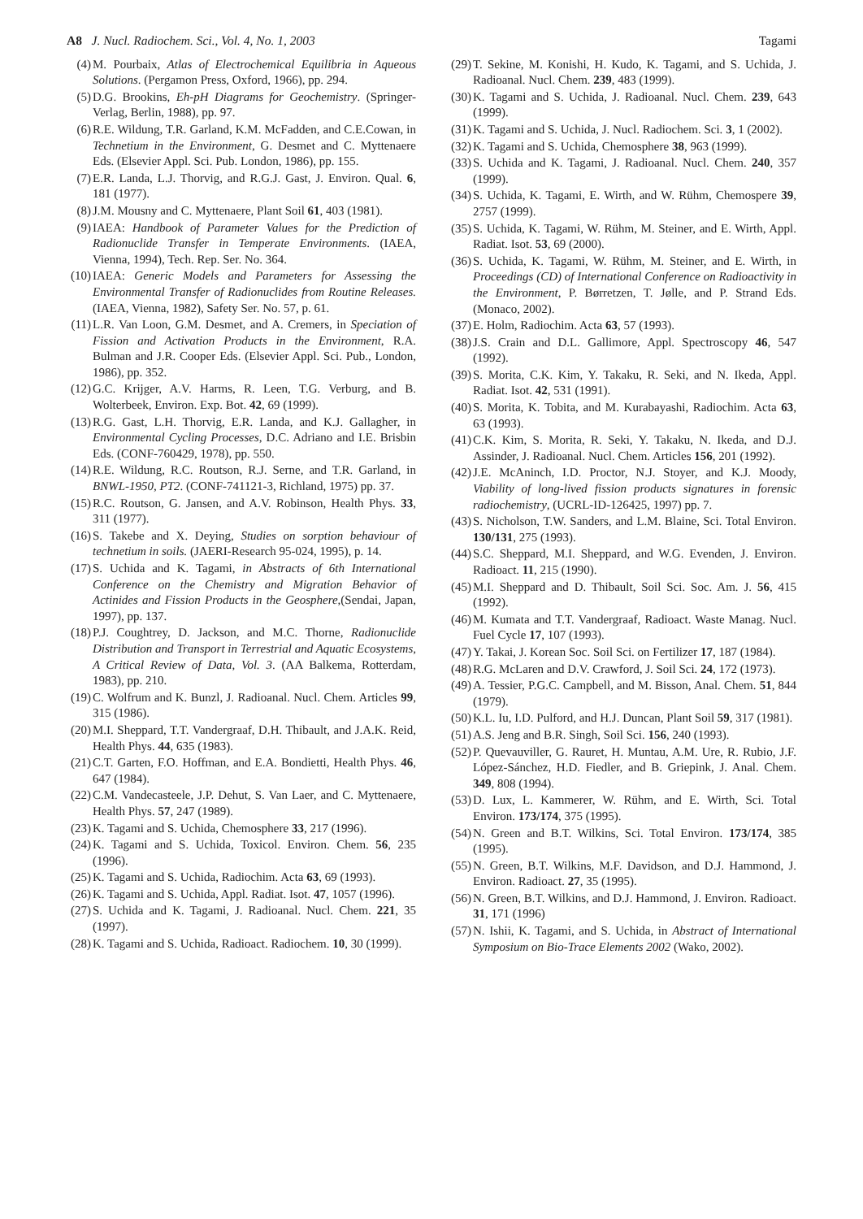A8 J. Nucl. Radiochem. Sci., Vol. 4, No. 1, 2003 Tagami
(4) M. Pourbaix, Atlas of Electrochemical Equilibria in Aqueous Solutions. (Pergamon Press, Oxford, 1966), pp. 294.
(5) D.G. Brookins, Eh-pH Diagrams for Geochemistry. (Springer-Verlag, Berlin, 1988), pp. 97.
(6) R.E. Wildung, T.R. Garland, K.M. McFadden, and C.E.Cowan, in Technetium in the Environment, G. Desmet and C. Myttenaere Eds. (Elsevier Appl. Sci. Pub. London, 1986), pp. 155.
(7) E.R. Landa, L.J. Thorvig, and R.G.J. Gast, J. Environ. Qual. 6, 181 (1977).
(8) J.M. Mousny and C. Myttenaere, Plant Soil 61, 403 (1981).
(9) IAEA: Handbook of Parameter Values for the Prediction of Radionuclide Transfer in Temperate Environments. (IAEA, Vienna, 1994), Tech. Rep. Ser. No. 364.
(10) IAEA: Generic Models and Parameters for Assessing the Environmental Transfer of Radionuclides from Routine Releases. (IAEA, Vienna, 1982), Safety Ser. No. 57, p. 61.
(11) L.R. Van Loon, G.M. Desmet, and A. Cremers, in Speciation of Fission and Activation Products in the Environment, R.A. Bulman and J.R. Cooper Eds. (Elsevier Appl. Sci. Pub., London, 1986), pp. 352.
(12) G.C. Krijger, A.V. Harms, R. Leen, T.G. Verburg, and B. Wolterbeek, Environ. Exp. Bot. 42, 69 (1999).
(13) R.G. Gast, L.H. Thorvig, E.R. Landa, and K.J. Gallagher, in Environmental Cycling Processes, D.C. Adriano and I.E. Brisbin Eds. (CONF-760429, 1978), pp. 550.
(14) R.E. Wildung, R.C. Routson, R.J. Serne, and T.R. Garland, in BNWL-1950, PT2. (CONF-741121-3, Richland, 1975) pp. 37.
(15) R.C. Routson, G. Jansen, and A.V. Robinson, Health Phys. 33, 311 (1977).
(16) S. Takebe and X. Deying, Studies on sorption behaviour of technetium in soils. (JAERI-Research 95-024, 1995), p. 14.
(17) S. Uchida and K. Tagami, in Abstracts of 6th International Conference on the Chemistry and Migration Behavior of Actinides and Fission Products in the Geosphere,(Sendai, Japan, 1997), pp. 137.
(18) P.J. Coughtrey, D. Jackson, and M.C. Thorne, Radionuclide Distribution and Transport in Terrestrial and Aquatic Ecosystems, A Critical Review of Data, Vol. 3. (AA Balkema, Rotterdam, 1983), pp. 210.
(19) C. Wolfrum and K. Bunzl, J. Radioanal. Nucl. Chem. Articles 99, 315 (1986).
(20) M.I. Sheppard, T.T. Vandergraaf, D.H. Thibault, and J.A.K. Reid, Health Phys. 44, 635 (1983).
(21) C.T. Garten, F.O. Hoffman, and E.A. Bondietti, Health Phys. 46, 647 (1984).
(22) C.M. Vandecasteele, J.P. Dehut, S. Van Laer, and C. Myttenaere, Health Phys. 57, 247 (1989).
(23) K. Tagami and S. Uchida, Chemosphere 33, 217 (1996).
(24) K. Tagami and S. Uchida, Toxicol. Environ. Chem. 56, 235 (1996).
(25) K. Tagami and S. Uchida, Radiochim. Acta 63, 69 (1993).
(26) K. Tagami and S. Uchida, Appl. Radiat. Isot. 47, 1057 (1996).
(27) S. Uchida and K. Tagami, J. Radioanal. Nucl. Chem. 221, 35 (1997).
(28) K. Tagami and S. Uchida, Radioact. Radiochem. 10, 30 (1999).
(29) T. Sekine, M. Konishi, H. Kudo, K. Tagami, and S. Uchida, J. Radioanal. Nucl. Chem. 239, 483 (1999).
(30) K. Tagami and S. Uchida, J. Radioanal. Nucl. Chem. 239, 643 (1999).
(31) K. Tagami and S. Uchida, J. Nucl. Radiochem. Sci. 3, 1 (2002).
(32) K. Tagami and S. Uchida, Chemosphere 38, 963 (1999).
(33) S. Uchida and K. Tagami, J. Radioanal. Nucl. Chem. 240, 357 (1999).
(34) S. Uchida, K. Tagami, E. Wirth, and W. Rühm, Chemospere 39, 2757 (1999).
(35) S. Uchida, K. Tagami, W. Rühm, M. Steiner, and E. Wirth, Appl. Radiat. Isot. 53, 69 (2000).
(36) S. Uchida, K. Tagami, W. Rühm, M. Steiner, and E. Wirth, in Proceedings (CD) of International Conference on Radioactivity in the Environment, P. Børretzen, T. Jølle, and P. Strand Eds. (Monaco, 2002).
(37) E. Holm, Radiochim. Acta 63, 57 (1993).
(38) J.S. Crain and D.L. Gallimore, Appl. Spectroscopy 46, 547 (1992).
(39) S. Morita, C.K. Kim, Y. Takaku, R. Seki, and N. Ikeda, Appl. Radiat. Isot. 42, 531 (1991).
(40) S. Morita, K. Tobita, and M. Kurabayashi, Radiochim. Acta 63, 63 (1993).
(41) C.K. Kim, S. Morita, R. Seki, Y. Takaku, N. Ikeda, and D.J. Assinder, J. Radioanal. Nucl. Chem. Articles 156, 201 (1992).
(42) J.E. McAninch, I.D. Proctor, N.J. Stoyer, and K.J. Moody, Viability of long-lived fission products signatures in forensic radiochemistry, (UCRL-ID-126425, 1997) pp. 7.
(43) S. Nicholson, T.W. Sanders, and L.M. Blaine, Sci. Total Environ. 130/131, 275 (1993).
(44) S.C. Sheppard, M.I. Sheppard, and W.G. Evenden, J. Environ. Radioact. 11, 215 (1990).
(45) M.I. Sheppard and D. Thibault, Soil Sci. Soc. Am. J. 56, 415 (1992).
(46) M. Kumata and T.T. Vandergraaf, Radioact. Waste Manag. Nucl. Fuel Cycle 17, 107 (1993).
(47) Y. Takai, J. Korean Soc. Soil Sci. on Fertilizer 17, 187 (1984).
(48) R.G. McLaren and D.V. Crawford, J. Soil Sci. 24, 172 (1973).
(49) A. Tessier, P.G.C. Campbell, and M. Bisson, Anal. Chem. 51, 844 (1979).
(50) K.L. Iu, I.D. Pulford, and H.J. Duncan, Plant Soil 59, 317 (1981).
(51) A.S. Jeng and B.R. Singh, Soil Sci. 156, 240 (1993).
(52) P. Quevauviller, G. Rauret, H. Muntau, A.M. Ure, R. Rubio, J.F. López-Sánchez, H.D. Fiedler, and B. Griepink, J. Anal. Chem. 349, 808 (1994).
(53) D. Lux, L. Kammerer, W. Rühm, and E. Wirth, Sci. Total Environ. 173/174, 375 (1995).
(54) N. Green and B.T. Wilkins, Sci. Total Environ. 173/174, 385 (1995).
(55) N. Green, B.T. Wilkins, M.F. Davidson, and D.J. Hammond, J. Environ. Radioact. 27, 35 (1995).
(56) N. Green, B.T. Wilkins, and D.J. Hammond, J. Environ. Radioact. 31, 171 (1996)
(57) N. Ishii, K. Tagami, and S. Uchida, in Abstract of International Symposium on Bio-Trace Elements 2002 (Wako, 2002).